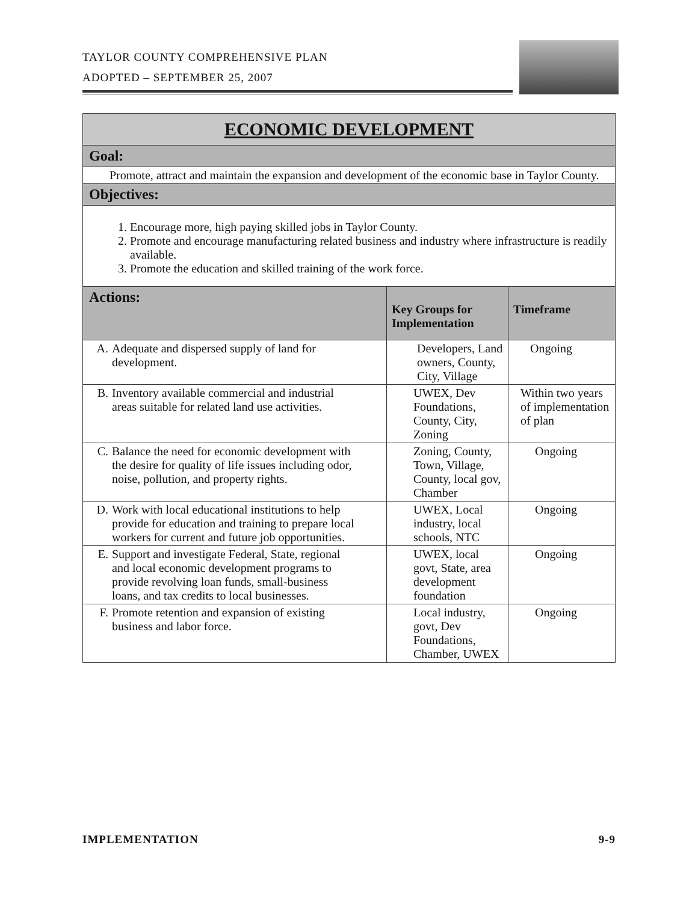TAYLOR COUNTY COMPREHENSIVE PLAN
ADOPTED – SEPTEMBER 25, 2007
| ECONOMIC DEVELOPMENT | | |
| --- | --- | --- |
| Goal: | | |
| Promote, attract and maintain the expansion and development of the economic base in Taylor County. | | |
| Objectives: | | |
| 1. Encourage more, high paying skilled jobs in Taylor County. 2. Promote and encourage manufacturing related business and industry where infrastructure is readily available. 3. Promote the education and skilled training of the work force. | | |
| Actions: | Key Groups for Implementation | Timeframe |
| A. Adequate and dispersed supply of land for development. | Developers, Land owners, County, City, Village | Ongoing |
| B. Inventory available commercial and industrial areas suitable for related land use activities. | UWEX, Dev Foundations, County, City, Zoning | Within two years of implementation of plan |
| C. Balance the need for economic development with the desire for quality of life issues including odor, noise, pollution, and property rights. | Zoning, County, Town, Village, County, local gov, Chamber | Ongoing |
| D. Work with local educational institutions to help provide for education and training to prepare local workers for current and future job opportunities. | UWEX, Local industry, local schools, NTC | Ongoing |
| E. Support and investigate Federal, State, regional and local economic development programs to provide revolving loan funds, small-business loans, and tax credits to local businesses. | UWEX, local govt, State, area development foundation | Ongoing |
| F. Promote retention and expansion of existing business and labor force. | Local industry, govt, Dev Foundations, Chamber, UWEX | Ongoing |
IMPLEMENTATION 9-9